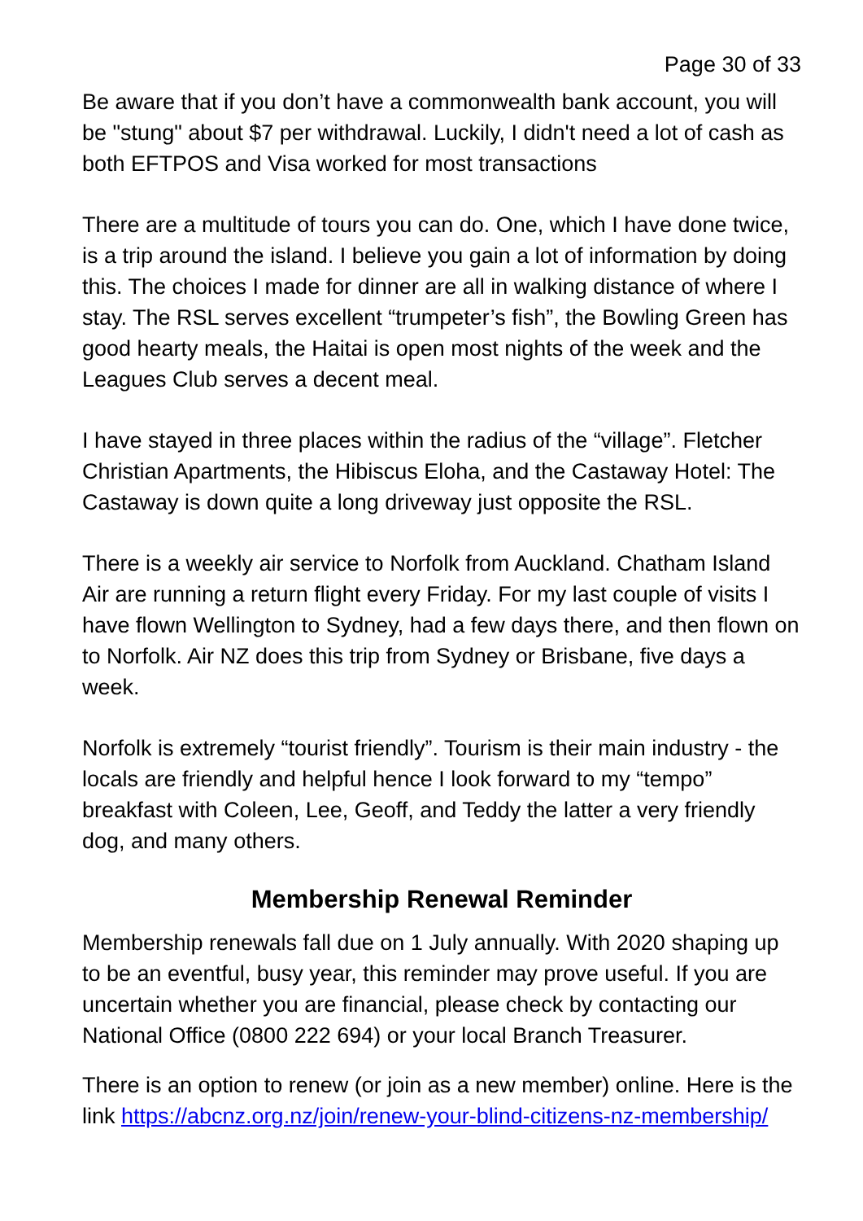Page 30 of 33
Be aware that if you don’t have a commonwealth bank account, you will be "stung" about $7 per withdrawal. Luckily, I didn't need a lot of cash as both EFTPOS and Visa worked for most transactions
There are a multitude of tours you can do. One, which I have done twice, is a trip around the island. I believe you gain a lot of information by doing this. The choices I made for dinner are all in walking distance of where I stay. The RSL serves excellent “trumpeter’s fish”, the Bowling Green has good hearty meals, the Haitai is open most nights of the week and the Leagues Club serves a decent meal.
I have stayed in three places within the radius of the “village”. Fletcher Christian Apartments, the Hibiscus Eloha, and the Castaway Hotel: The Castaway is down quite a long driveway just opposite the RSL.
There is a weekly air service to Norfolk from Auckland. Chatham Island Air are running a return flight every Friday. For my last couple of visits I have flown Wellington to Sydney, had a few days there, and then flown on to Norfolk. Air NZ does this trip from Sydney or Brisbane, five days a week.
Norfolk is extremely “tourist friendly”. Tourism is their main industry - the locals are friendly and helpful hence I look forward to my “tempo” breakfast with Coleen, Lee, Geoff, and Teddy the latter a very friendly dog, and many others.
Membership Renewal Reminder
Membership renewals fall due on 1 July annually. With 2020 shaping up to be an eventful, busy year, this reminder may prove useful. If you are uncertain whether you are financial, please check by contacting our National Office (0800 222 694) or your local Branch Treasurer.
There is an option to renew (or join as a new member) online. Here is the link https://abcnz.org.nz/join/renew-your-blind-citizens-nz-membership/